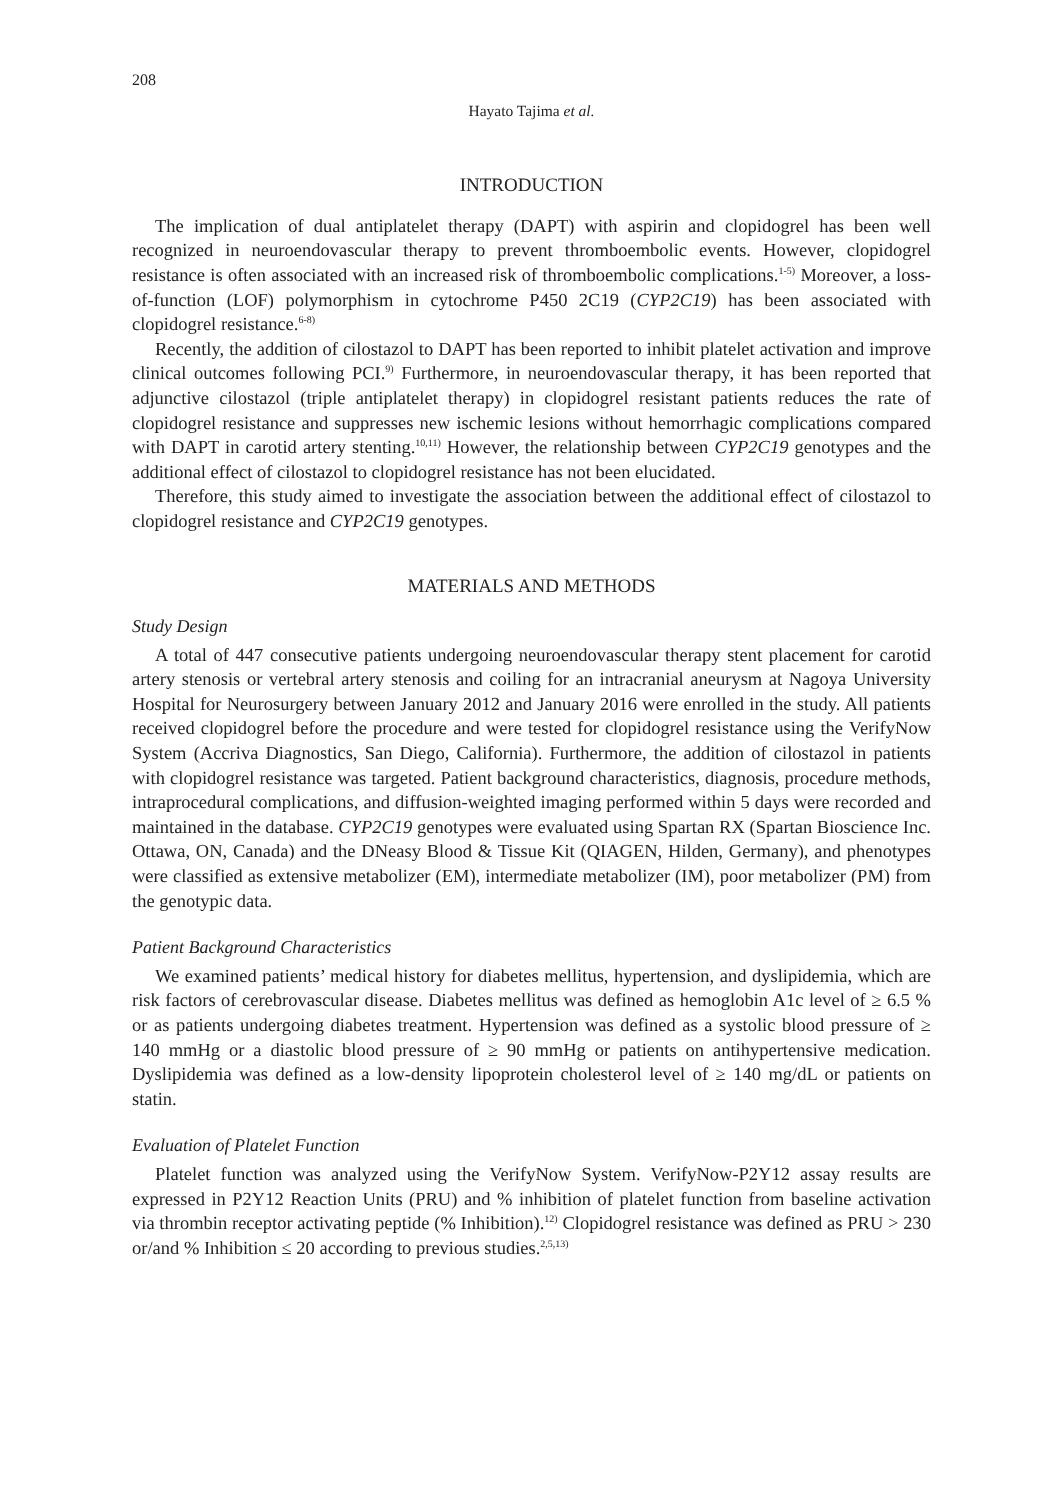208
Hayato Tajima et al.
INTRODUCTION
The implication of dual antiplatelet therapy (DAPT) with aspirin and clopidogrel has been well recognized in neuroendovascular therapy to prevent thromboembolic events. However, clopidogrel resistance is often associated with an increased risk of thromboembolic complications.<sup>1-5)</sup> Moreover, a loss-of-function (LOF) polymorphism in cytochrome P450 2C19 (CYP2C19) has been associated with clopidogrel resistance.<sup>6-8)</sup>
Recently, the addition of cilostazol to DAPT has been reported to inhibit platelet activation and improve clinical outcomes following PCI.<sup>9)</sup> Furthermore, in neuroendovascular therapy, it has been reported that adjunctive cilostazol (triple antiplatelet therapy) in clopidogrel resistant patients reduces the rate of clopidogrel resistance and suppresses new ischemic lesions without hemorrhagic complications compared with DAPT in carotid artery stenting.<sup>10,11)</sup> However, the relationship between CYP2C19 genotypes and the additional effect of cilostazol to clopidogrel resistance has not been elucidated.
Therefore, this study aimed to investigate the association between the additional effect of cilostazol to clopidogrel resistance and CYP2C19 genotypes.
MATERIALS AND METHODS
Study Design
A total of 447 consecutive patients undergoing neuroendovascular therapy stent placement for carotid artery stenosis or vertebral artery stenosis and coiling for an intracranial aneurysm at Nagoya University Hospital for Neurosurgery between January 2012 and January 2016 were enrolled in the study. All patients received clopidogrel before the procedure and were tested for clopidogrel resistance using the VerifyNow System (Accriva Diagnostics, San Diego, California). Furthermore, the addition of cilostazol in patients with clopidogrel resistance was targeted. Patient background characteristics, diagnosis, procedure methods, intraprocedural complications, and diffusion-weighted imaging performed within 5 days were recorded and maintained in the database. CYP2C19 genotypes were evaluated using Spartan RX (Spartan Bioscience Inc. Ottawa, ON, Canada) and the DNeasy Blood & Tissue Kit (QIAGEN, Hilden, Germany), and phenotypes were classified as extensive metabolizer (EM), intermediate metabolizer (IM), poor metabolizer (PM) from the genotypic data.
Patient Background Characteristics
We examined patients’ medical history for diabetes mellitus, hypertension, and dyslipidemia, which are risk factors of cerebrovascular disease. Diabetes mellitus was defined as hemoglobin A1c level of ≥ 6.5 % or as patients undergoing diabetes treatment. Hypertension was defined as a systolic blood pressure of ≥ 140 mmHg or a diastolic blood pressure of ≥ 90 mmHg or patients on antihypertensive medication. Dyslipidemia was defined as a low-density lipoprotein cholesterol level of ≥ 140 mg/dL or patients on statin.
Evaluation of Platelet Function
Platelet function was analyzed using the VerifyNow System. VerifyNow-P2Y12 assay results are expressed in P2Y12 Reaction Units (PRU) and % inhibition of platelet function from baseline activation via thrombin receptor activating peptide (% Inhibition).<sup>12)</sup> Clopidogrel resistance was defined as PRU > 230 or/and % Inhibition ≤ 20 according to previous studies.<sup>2,5,13)</sup>